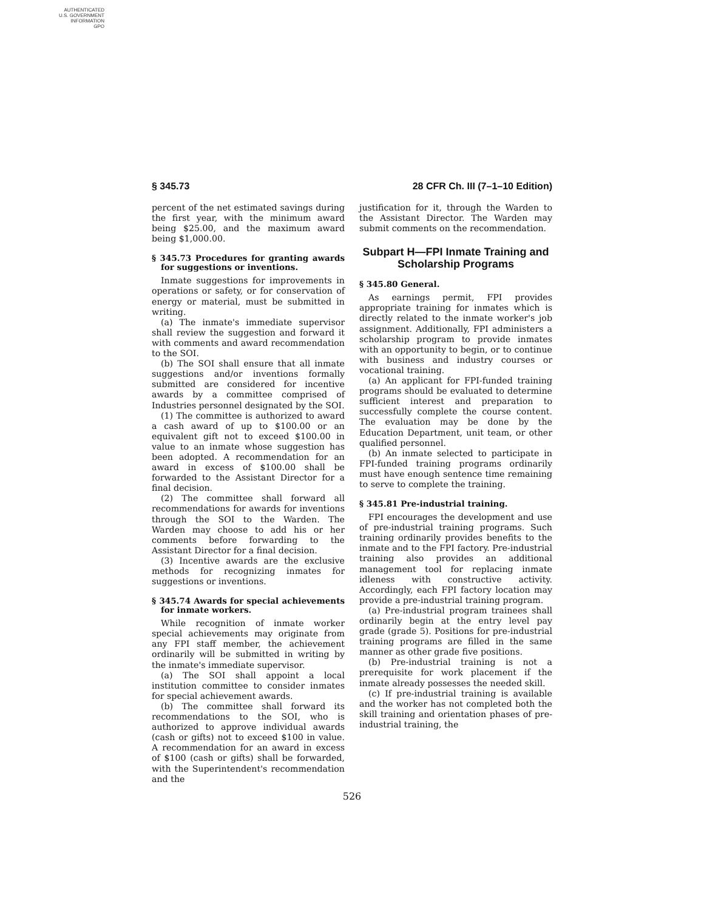AUTHENTICATED
U.S. GOVERNMENT
INFORMATION
GPO
§ 345.73 28 CFR Ch. III (7–1–10 Edition)
percent of the net estimated savings during the first year, with the minimum award being $25.00, and the maximum award being $1,000.00.
§ 345.73 Procedures for granting awards for suggestions or inventions.
Inmate suggestions for improvements in operations or safety, or for conservation of energy or material, must be submitted in writing.
(a) The inmate's immediate supervisor shall review the suggestion and forward it with comments and award recommendation to the SOI.
(b) The SOI shall ensure that all inmate suggestions and/or inventions formally submitted are considered for incentive awards by a committee comprised of Industries personnel designated by the SOI.
(1) The committee is authorized to award a cash award of up to $100.00 or an equivalent gift not to exceed $100.00 in value to an inmate whose suggestion has been adopted. A recommendation for an award in excess of $100.00 shall be forwarded to the Assistant Director for a final decision.
(2) The committee shall forward all recommendations for awards for inventions through the SOI to the Warden. The Warden may choose to add his or her comments before forwarding to the Assistant Director for a final decision.
(3) Incentive awards are the exclusive methods for recognizing inmates for suggestions or inventions.
§ 345.74 Awards for special achievements for inmate workers.
While recognition of inmate worker special achievements may originate from any FPI staff member, the achievement ordinarily will be submitted in writing by the inmate's immediate supervisor.
(a) The SOI shall appoint a local institution committee to consider inmates for special achievement awards.
(b) The committee shall forward its recommendations to the SOI, who is authorized to approve individual awards (cash or gifts) not to exceed $100 in value. A recommendation for an award in excess of $100 (cash or gifts) shall be forwarded, with the Superintendent's recommendation and the
justification for it, through the Warden to the Assistant Director. The Warden may submit comments on the recommendation.
Subpart H—FPI Inmate Training and Scholarship Programs
§ 345.80 General.
As earnings permit, FPI provides appropriate training for inmates which is directly related to the inmate worker's job assignment. Additionally, FPI administers a scholarship program to provide inmates with an opportunity to begin, or to continue with business and industry courses or vocational training.
(a) An applicant for FPI-funded training programs should be evaluated to determine sufficient interest and preparation to successfully complete the course content. The evaluation may be done by the Education Department, unit team, or other qualified personnel.
(b) An inmate selected to participate in FPI-funded training programs ordinarily must have enough sentence time remaining to serve to complete the training.
§ 345.81 Pre-industrial training.
FPI encourages the development and use of pre-industrial training programs. Such training ordinarily provides benefits to the inmate and to the FPI factory. Pre-industrial training also provides an additional management tool for replacing inmate idleness with constructive activity. Accordingly, each FPI factory location may provide a pre-industrial training program.
(a) Pre-industrial program trainees shall ordinarily begin at the entry level pay grade (grade 5). Positions for pre-industrial training programs are filled in the same manner as other grade five positions.
(b) Pre-industrial training is not a prerequisite for work placement if the inmate already possesses the needed skill.
(c) If pre-industrial training is available and the worker has not completed both the skill training and orientation phases of pre-industrial training, the
526